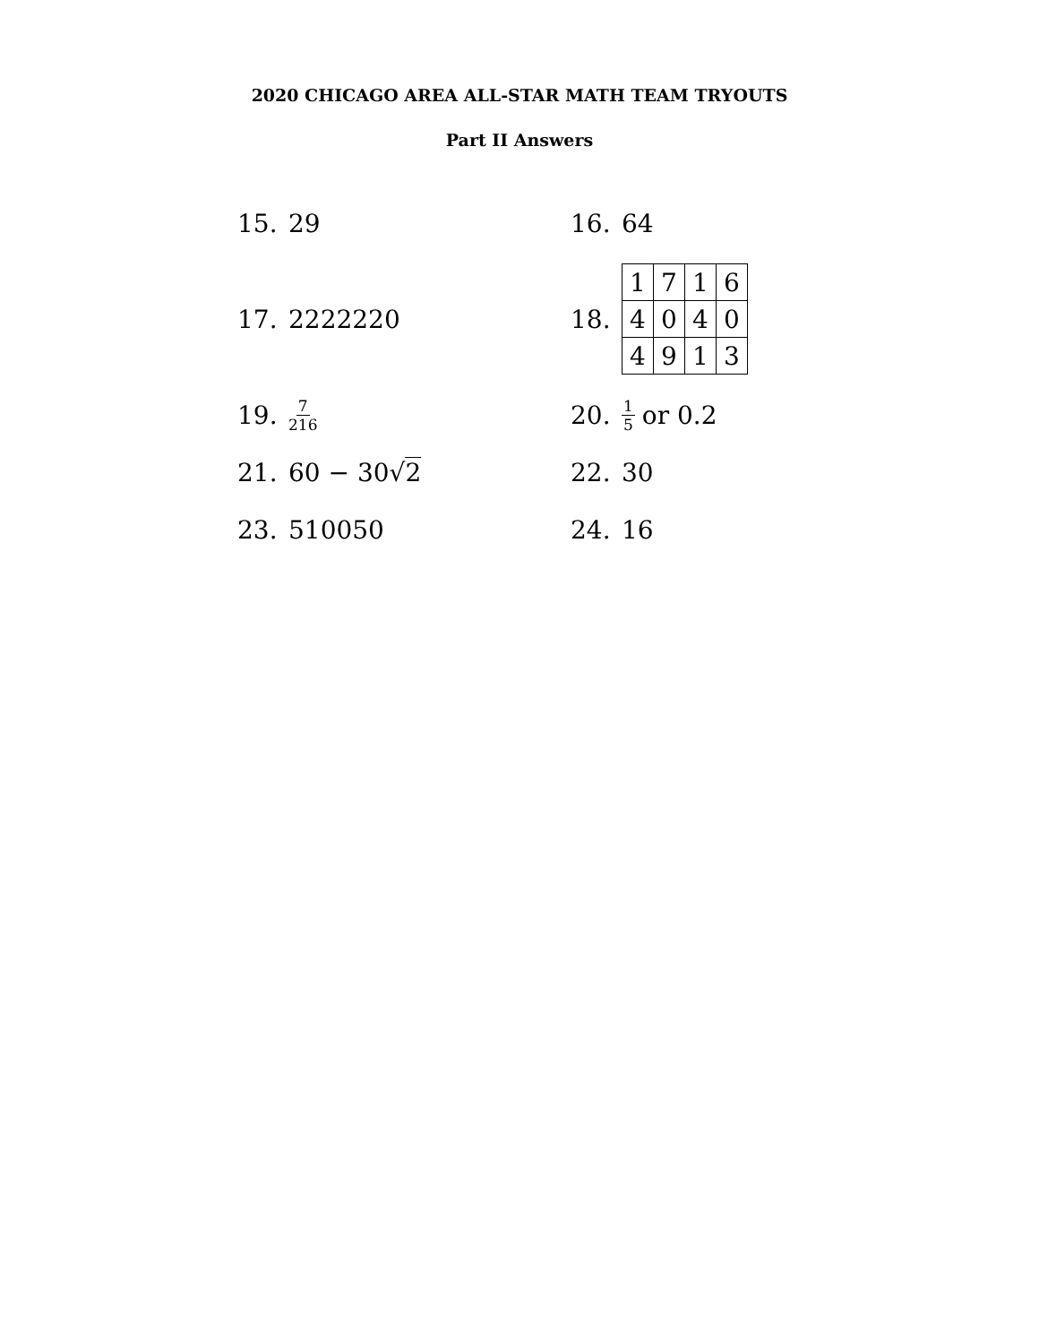2020 CHICAGO AREA ALL-STAR MATH TEAM TRYOUTS
Part II Answers
15. 29
16. 64
17. 2222220
18.
| 1 | 7 | 1 | 6 |
| 4 | 0 | 4 | 0 |
| 4 | 9 | 1 | 3 |
19. 7 216
20. 1 5 or 0.2
21. 60 − 30√ 2
22. 30
23. 510050
24. 16